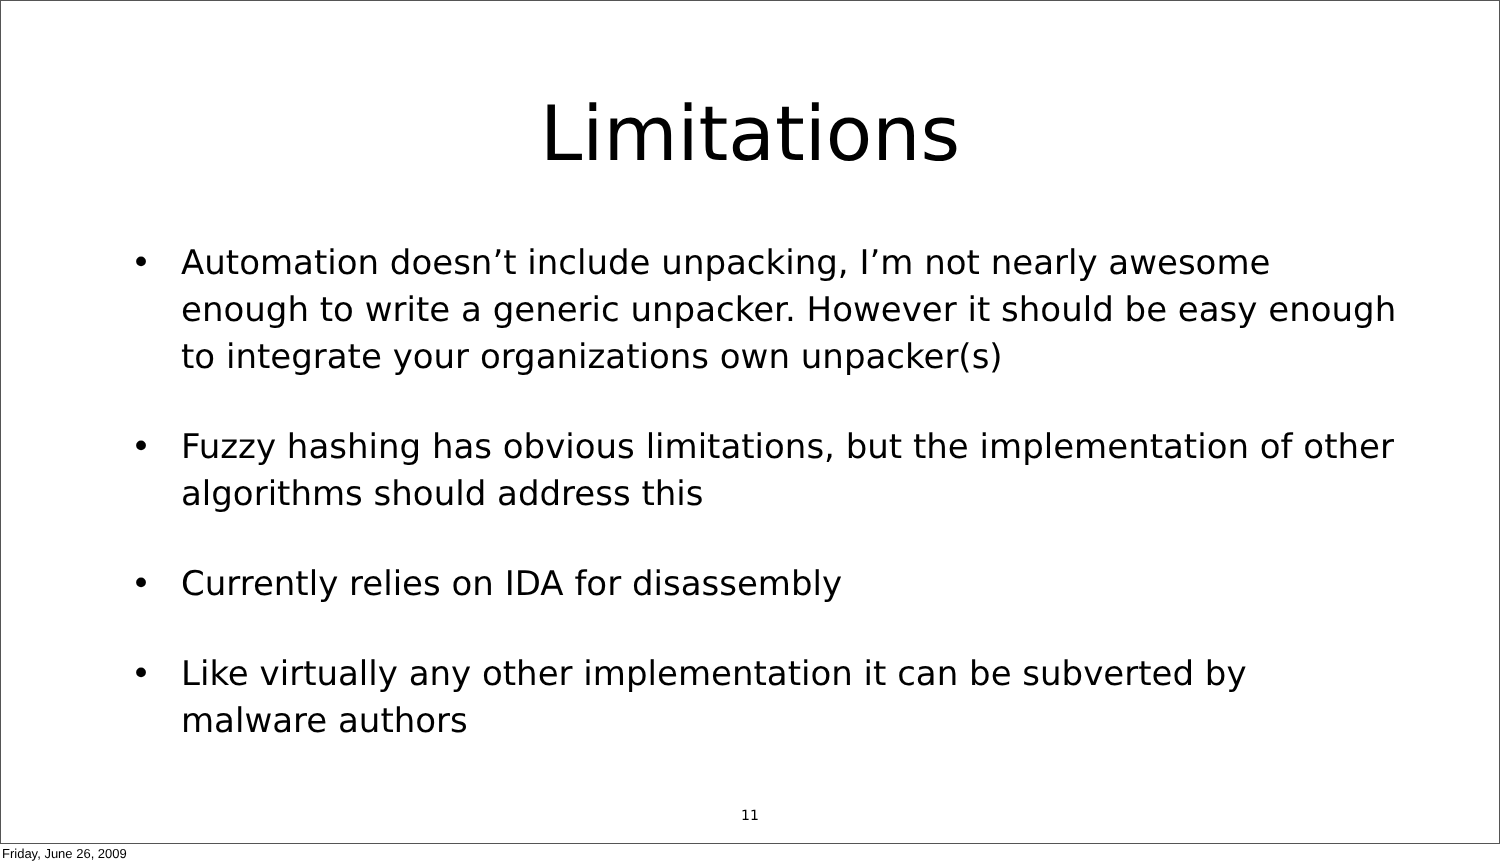Limitations
• Automation doesn’t include unpacking, I’m not nearly awesome enough to write a generic unpacker. However it should be easy enough to integrate your organizations own unpacker(s)
• Fuzzy hashing has obvious limitations, but the implementation of other algorithms should address this
• Currently relies on IDA for disassembly
• Like virtually any other implementation it can be subverted by malware authors
11
Friday, June 26, 2009